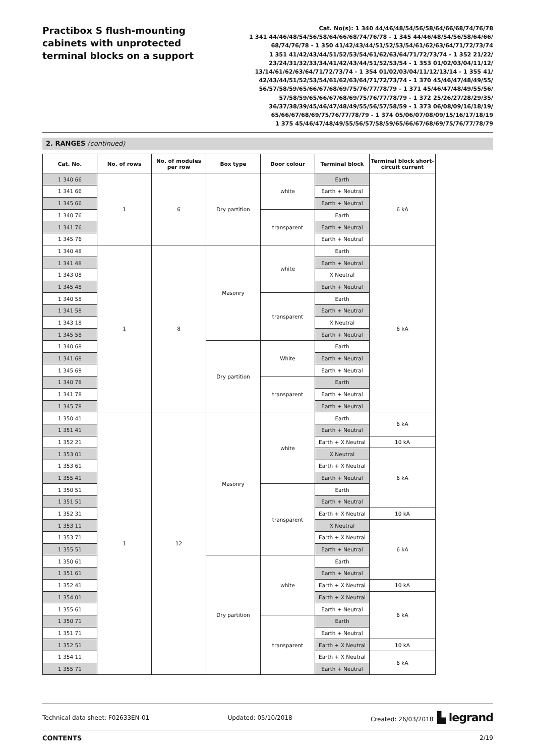Practibox S flush-mounting cabinets with unprotected terminal blocks on a support
Cat. No(s): 1 340 44/46/48/54/56/58/64/66/68/74/76/78
1 341 44/46/48/54/56/58/64/66/68/74/76/78 - 1 345 44/46/48/54/56/58/64/66/
68/74/76/78 - 1 350 41/42/43/44/51/52/53/54/61/62/63/64/71/72/73/74
1 351 41/42/43/44/51/52/53/54/61/62/63/64/71/72/73/74 - 1 352 21/22/
23/24/31/32/33/34/41/42/43/44/51/52/53/54 - 1 353 01/02/03/04/11/12/
13/14/61/62/63/64/71/72/73/74 - 1 354 01/02/03/04/11/12/13/14 - 1 355 41/
42/43/44/51/52/53/54/61/62/63/64/71/72/73/74 - 1 370 45/46/47/48/49/55/
56/57/58/59/65/66/67/68/69/75/76/77/78/79 - 1 371 45/46/47/48/49/55/56/
57/58/59/65/66/67/68/69/75/76/77/78/79 - 1 372 25/26/27/28/29/35/
36/37/38/39/45/46/47/48/49/55/56/57/58/59 - 1 373 06/08/09/16/18/19/
65/66/67/68/69/75/76/77/78/79 - 1 374 05/06/07/08/09/15/16/17/18/19
1 375 45/46/47/48/49/55/56/57/58/59/65/66/67/68/69/75/76/77/78/79
2. RANGES (continued)
| Cat. No. | No. of rows | No. of modules per row | Box type | Door colour | Terminal block | Terminal block short- circuit current |
| --- | --- | --- | --- | --- | --- | --- |
| 1 340 66 | 1 | 6 | Dry partition | white | Earth | 6 kA |
| 1 341 66 | | | | | Earth + Neutral | |
| 1 345 66 | | | | | Earth + Neutral | |
| 1 340 76 | | | | transparent | Earth | |
| 1 341 76 | | | | | Earth + Neutral | |
| 1 345 76 | | | | | Earth + Neutral | |
| 1 340 48 | 1 | 8 | Masonry | white | Earth | 6 kA |
| 1 341 48 | | | | | Earth + Neutral | |
| 1 343 08 | | | | | X Neutral | |
| 1 345 48 | | | | | Earth + Neutral | |
| 1 340 58 | | | | transparent | Earth | |
| 1 341 58 | | | | | Earth + Neutral | |
| 1 343 18 | | | | | X Neutral | |
| 1 345 58 | | | | | Earth + Neutral | |
| 1 340 68 | | | Dry partition | White | Earth | |
| 1 341 68 | | | | | Earth + Neutral | |
| 1 345 68 | | | | | Earth + Neutral | |
| 1 340 78 | | | | transparent | Earth | |
| 1 341 78 | | | | | Earth + Neutral | |
| 1 345 78 | | | | | Earth + Neutral | |
| 1 350 41 | 1 | 12 | Masonry | white | Earth | 6 kA |
| 1 351 41 | | | | | Earth + Neutral | |
| 1 352 21 | | | | | Earth + X Neutral | 10 kA |
| 1 353 01 | | | | | X Neutral | 6 kA |
| 1 353 61 | | | | | Earth + X Neutral | |
| 1 355 41 | | | | | Earth + Neutral | |
| 1 350 51 | | | | transparent | Earth | |
| 1 351 51 | | | | | Earth + Neutral | |
| 1 352 31 | | | | | Earth + X Neutral | 10 kA |
| 1 353 11 | | | | | X Neutral | 6 kA |
| 1 353 71 | | | | | Earth + X Neutral | |
| 1 355 51 | | | | | Earth + Neutral | |
| 1 350 61 | | | Dry partition | white | Earth | |
| 1 351 61 | | | | | Earth + Neutral | |
| 1 352 41 | | | | | Earth + X Neutral | 10 kA |
| 1 354 01 | | | | | Earth + X Neutral | 6 kA |
| 1 355 61 | | | | | Earth + Neutral | |
| 1 350 71 | | | | transparent | Earth | |
| 1 351 71 | | | | | Earth + Neutral | |
| 1 352 51 | | | | | Earth + X Neutral | 10 kA |
| 1 354 11 | | | | | Earth + X Neutral | 6 kA |
| 1 355 71 | | | | | Earth + Neutral | |
Technical data sheet: F02633EN-01 Updated: 05/10/2018 Created: 26/03/2018 ▙ legrand
CONTENTS 2/19